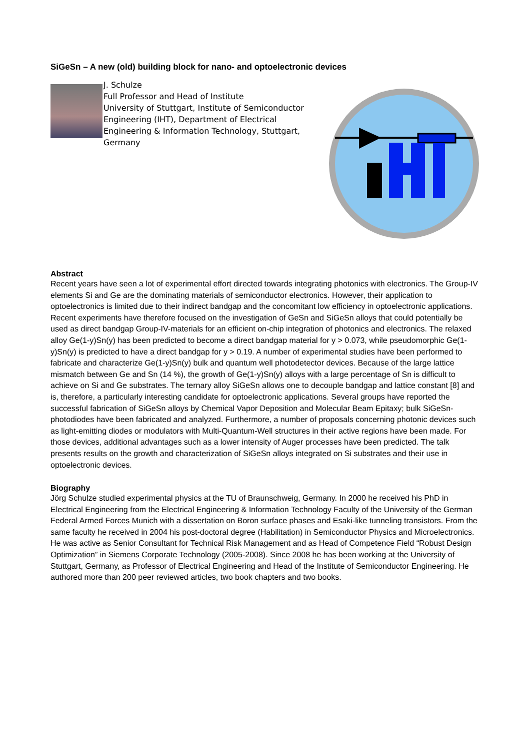SiGeSn – A new (old) building block for nano- and optoelectronic devices
J. Schulze
Full Professor and Head of Institute
University of Stuttgart, Institute of Semiconductor Engineering (IHT), Department of Electrical Engineering & Information Technology, Stuttgart, Germany
Abstract
Recent years have seen a lot of experimental effort directed towards integrating photonics with electronics. The Group-IV elements Si and Ge are the dominating materials of semiconductor electronics. However, their application to optoelectronics is limited due to their indirect bandgap and the concomitant low efficiency in optoelectronic applications. Recent experiments have therefore focused on the investigation of GeSn and SiGeSn alloys that could potentially be used as direct bandgap Group-IV-materials for an efficient on-chip integration of photonics and electronics. The relaxed alloy Ge(1-y)Sn(y) has been predicted to become a direct bandgap material for y > 0.073, while pseudomorphic Ge(1-y)Sn(y) is predicted to have a direct bandgap for y > 0.19. A number of experimental studies have been performed to fabricate and characterize Ge(1-y)Sn(y) bulk and quantum well photodetector devices. Because of the large lattice mismatch between Ge and Sn (14 %), the growth of Ge(1-y)Sn(y) alloys with a large percentage of Sn is difficult to achieve on Si and Ge substrates. The ternary alloy SiGeSn allows one to decouple bandgap and lattice constant [8] and is, therefore, a particularly interesting candidate for optoelectronic applications. Several groups have reported the successful fabrication of SiGeSn alloys by Chemical Vapor Deposition and Molecular Beam Epitaxy; bulk SiGeSn-photodiodes have been fabricated and analyzed. Furthermore, a number of proposals concerning photonic devices such as light-emitting diodes or modulators with Multi-Quantum-Well structures in their active regions have been made. For those devices, additional advantages such as a lower intensity of Auger processes have been predicted. The talk presents results on the growth and characterization of SiGeSn alloys integrated on Si substrates and their use in optoelectronic devices.
Biography
Jörg Schulze studied experimental physics at the TU of Braunschweig, Germany. In 2000 he received his PhD in Electrical Engineering from the Electrical Engineering & Information Technology Faculty of the University of the German Federal Armed Forces Munich with a dissertation on Boron surface phases and Esaki-like tunneling transistors. From the same faculty he received in 2004 his post-doctoral degree (Habilitation) in Semiconductor Physics and Microelectronics. He was active as Senior Consultant for Technical Risk Management and as Head of Competence Field “Robust Design Optimization” in Siemens Corporate Technology (2005-2008). Since 2008 he has been working at the University of Stuttgart, Germany, as Professor of Electrical Engineering and Head of the Institute of Semiconductor Engineering. He authored more than 200 peer reviewed articles, two book chapters and two books.